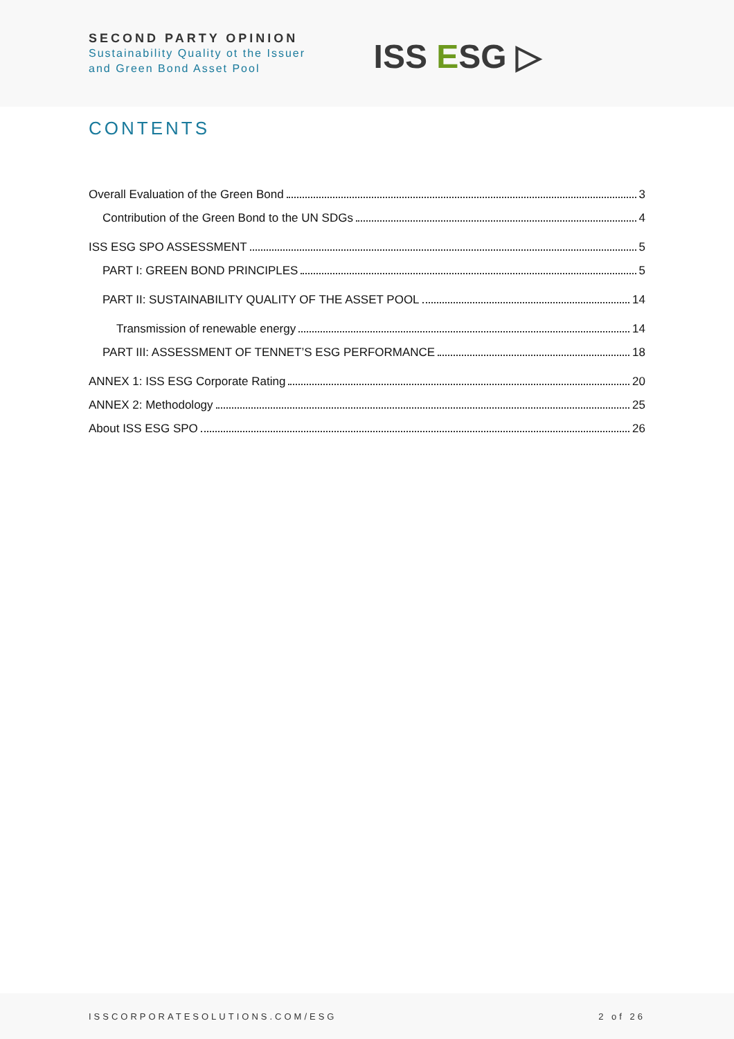SECOND PARTY OPINION
Sustainability Quality ot the Issuer
and Green Bond Asset Pool
ISS ESG ▷
CONTENTS
Overall Evaluation of the Green Bond 3
Contribution of the Green Bond to the UN SDGs 4
ISS ESG SPO ASSESSMENT 5
PART I: GREEN BOND PRINCIPLES 5
PART II: SUSTAINABILITY QUALITY OF THE ASSET POOL 14
Transmission of renewable energy 14
PART III: ASSESSMENT OF TENNET’S ESG PERFORMANCE 18
ANNEX 1: ISS ESG Corporate Rating 20
ANNEX 2: Methodology 25
About ISS ESG SPO 26
ISSCORPORATESOLUTIONS.COM/ESG 2 of 26